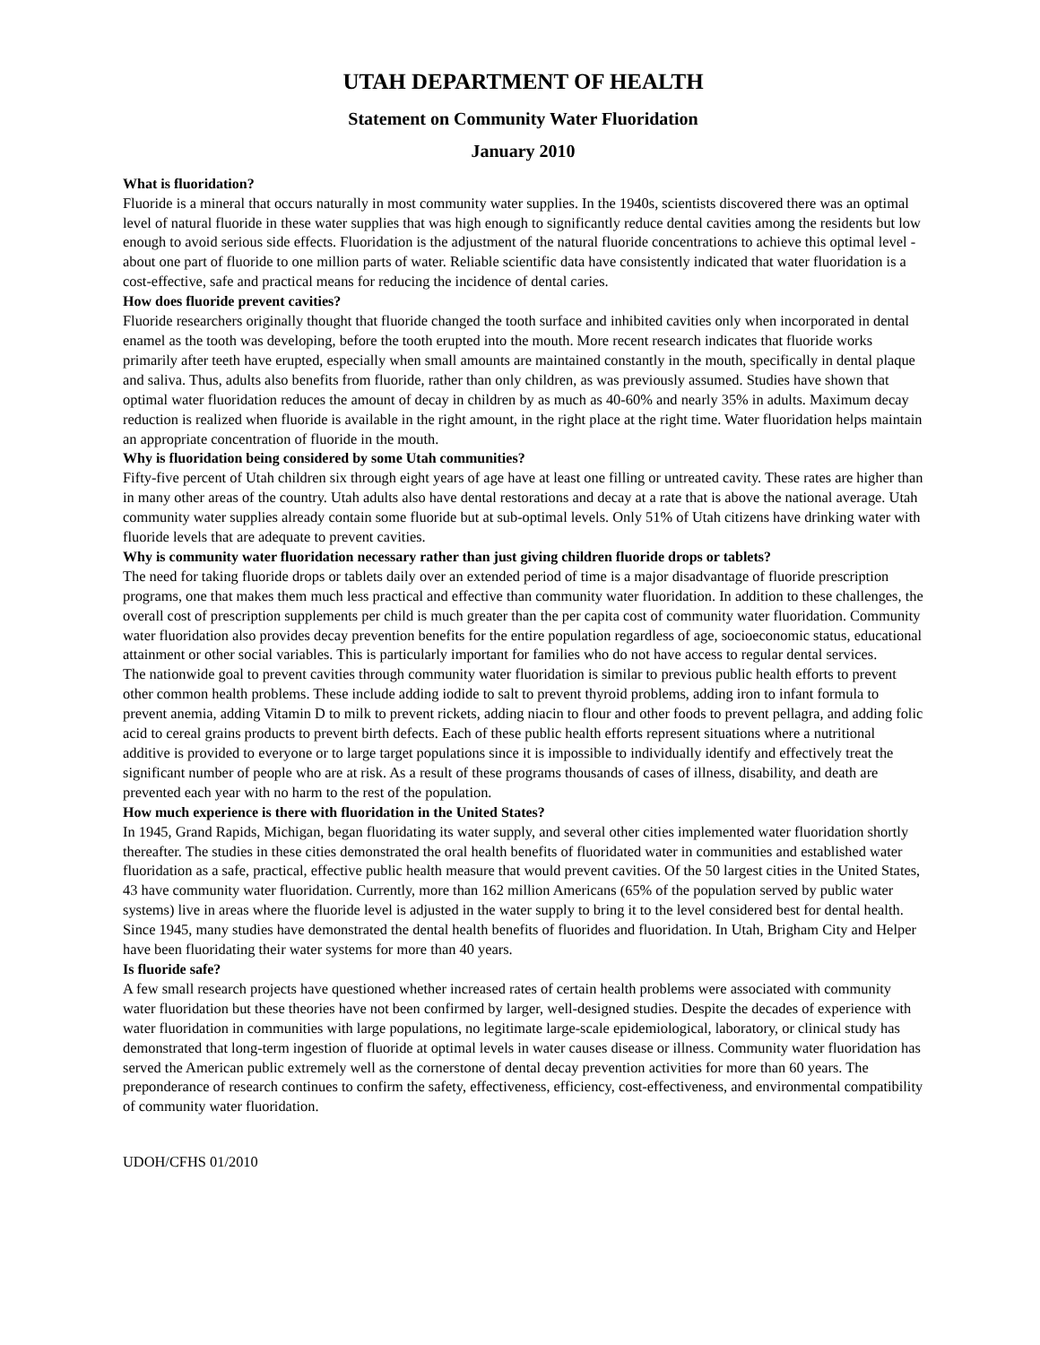UTAH DEPARTMENT OF HEALTH
Statement on Community Water Fluoridation
January 2010
What is fluoridation?
Fluoride is a mineral that occurs naturally in most community water supplies. In the 1940s, scientists discovered there was an optimal level of natural fluoride in these water supplies that was high enough to significantly reduce dental cavities among the residents but low enough to avoid serious side effects. Fluoridation is the adjustment of the natural fluoride concentrations to achieve this optimal level - about one part of fluoride to one million parts of water. Reliable scientific data have consistently indicated that water fluoridation is a cost-effective, safe and practical means for reducing the incidence of dental caries.
How does fluoride prevent cavities?
Fluoride researchers originally thought that fluoride changed the tooth surface and inhibited cavities only when incorporated in dental enamel as the tooth was developing, before the tooth erupted into the mouth. More recent research indicates that fluoride works primarily after teeth have erupted, especially when small amounts are maintained constantly in the mouth, specifically in dental plaque and saliva. Thus, adults also benefits from fluoride, rather than only children, as was previously assumed. Studies have shown that optimal water fluoridation reduces the amount of decay in children by as much as 40-60% and nearly 35% in adults. Maximum decay reduction is realized when fluoride is available in the right amount, in the right place at the right time. Water fluoridation helps maintain an appropriate concentration of fluoride in the mouth.
Why is fluoridation being considered by some Utah communities?
Fifty-five percent of Utah children six through eight years of age have at least one filling or untreated cavity. These rates are higher than in many other areas of the country. Utah adults also have dental restorations and decay at a rate that is above the national average. Utah community water supplies already contain some fluoride but at sub-optimal levels. Only 51% of Utah citizens have drinking water with fluoride levels that are adequate to prevent cavities.
Why is community water fluoridation necessary rather than just giving children fluoride drops or tablets?
The need for taking fluoride drops or tablets daily over an extended period of time is a major disadvantage of fluoride prescription programs, one that makes them much less practical and effective than community water fluoridation. In addition to these challenges, the overall cost of prescription supplements per child is much greater than the per capita cost of community water fluoridation. Community water fluoridation also provides decay prevention benefits for the entire population regardless of age, socioeconomic status, educational attainment or other social variables. This is particularly important for families who do not have access to regular dental services.
The nationwide goal to prevent cavities through community water fluoridation is similar to previous public health efforts to prevent other common health problems. These include adding iodide to salt to prevent thyroid problems, adding iron to infant formula to prevent anemia, adding Vitamin D to milk to prevent rickets, adding niacin to flour and other foods to prevent pellagra, and adding folic acid to cereal grains products to prevent birth defects. Each of these public health efforts represent situations where a nutritional additive is provided to everyone or to large target populations since it is impossible to individually identify and effectively treat the significant number of people who are at risk. As a result of these programs thousands of cases of illness, disability, and death are prevented each year with no harm to the rest of the population.
How much experience is there with fluoridation in the United States?
In 1945, Grand Rapids, Michigan, began fluoridating its water supply, and several other cities implemented water fluoridation shortly thereafter. The studies in these cities demonstrated the oral health benefits of fluoridated water in communities and established water fluoridation as a safe, practical, effective public health measure that would prevent cavities. Of the 50 largest cities in the United States, 43 have community water fluoridation. Currently, more than 162 million Americans (65% of the population served by public water systems) live in areas where the fluoride level is adjusted in the water supply to bring it to the level considered best for dental health. Since 1945, many studies have demonstrated the dental health benefits of fluorides and fluoridation. In Utah, Brigham City and Helper have been fluoridating their water systems for more than 40 years.
Is fluoride safe?
A few small research projects have questioned whether increased rates of certain health problems were associated with community water fluoridation but these theories have not been confirmed by larger, well-designed studies. Despite the decades of experience with water fluoridation in communities with large populations, no legitimate large-scale epidemiological, laboratory, or clinical study has demonstrated that long-term ingestion of fluoride at optimal levels in water causes disease or illness. Community water fluoridation has served the American public extremely well as the cornerstone of dental decay prevention activities for more than 60 years. The preponderance of research continues to confirm the safety, effectiveness, efficiency, cost-effectiveness, and environmental compatibility of community water fluoridation.
UDOH/CFHS 01/2010